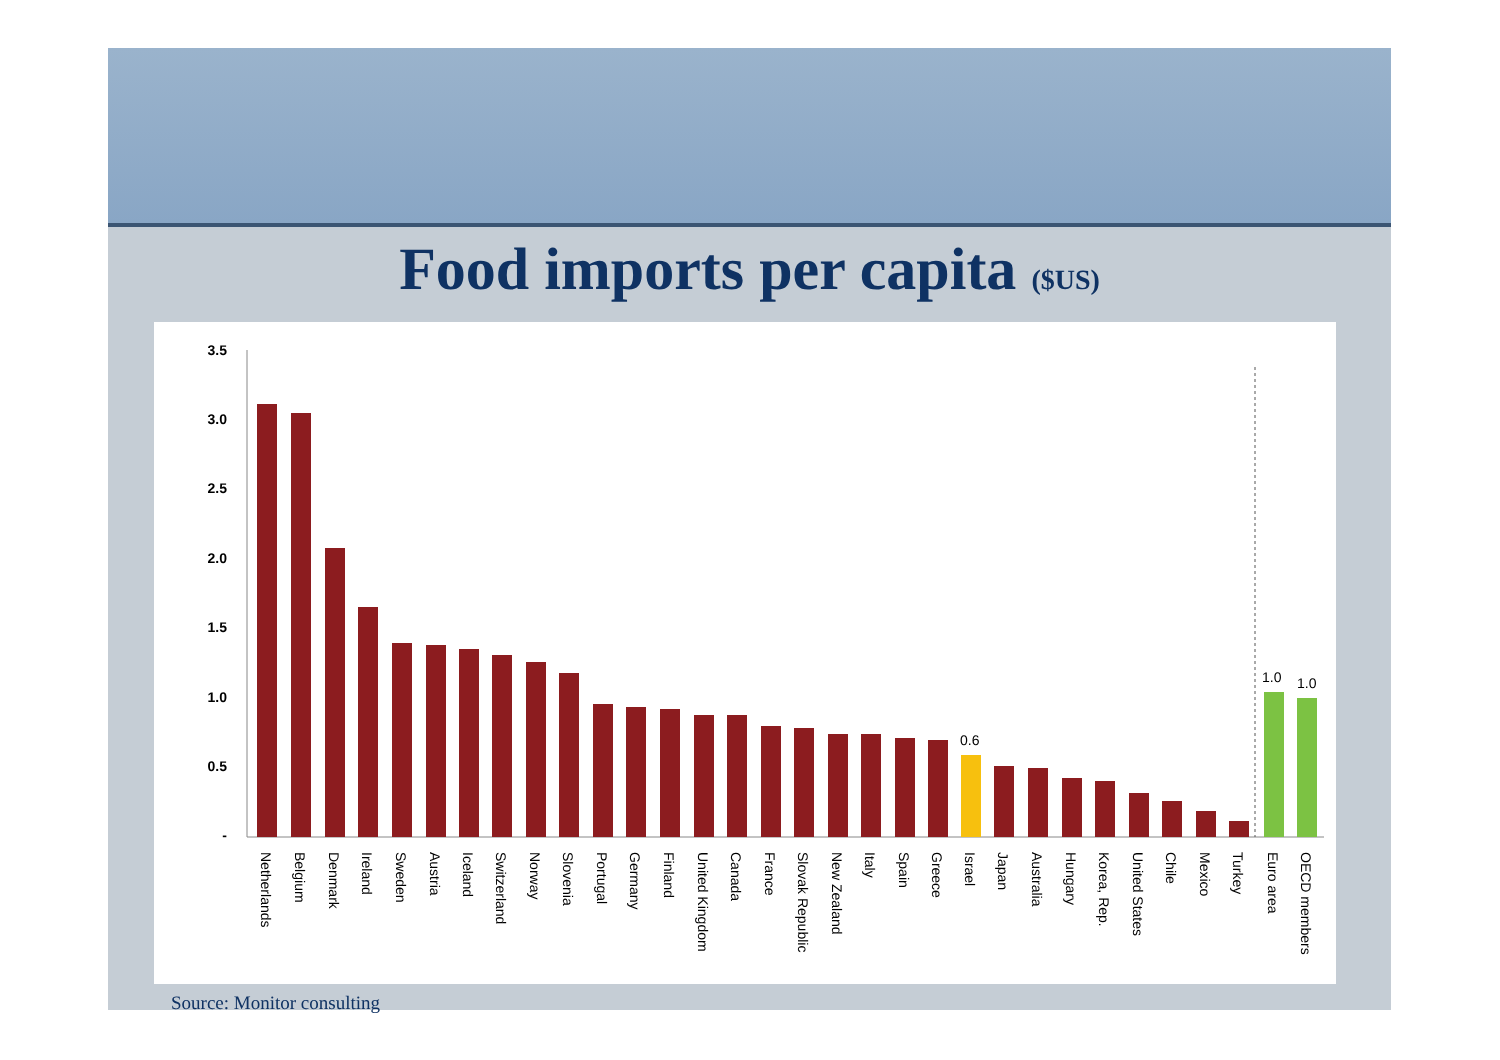Food imports per capita ($US)
3.5
3.0
2.5
2.0
1.5
1.0
0.5
-
0.6
1.0
1.0
Netherlands
Belgium
Denmark
Ireland
Sweden
Austria
Iceland
Switzerland
Norway
Slovenia
Portugal
Germany
Finland
United Kingdom
Canada
France
Slovak Republic
New Zealand
Italy
Spain
Greece
Israel
Japan
Australia
Hungary
Korea, Rep.
United States
Chile
Mexico
Turkey
Euro area
OECD members
Source: Monitor consulting